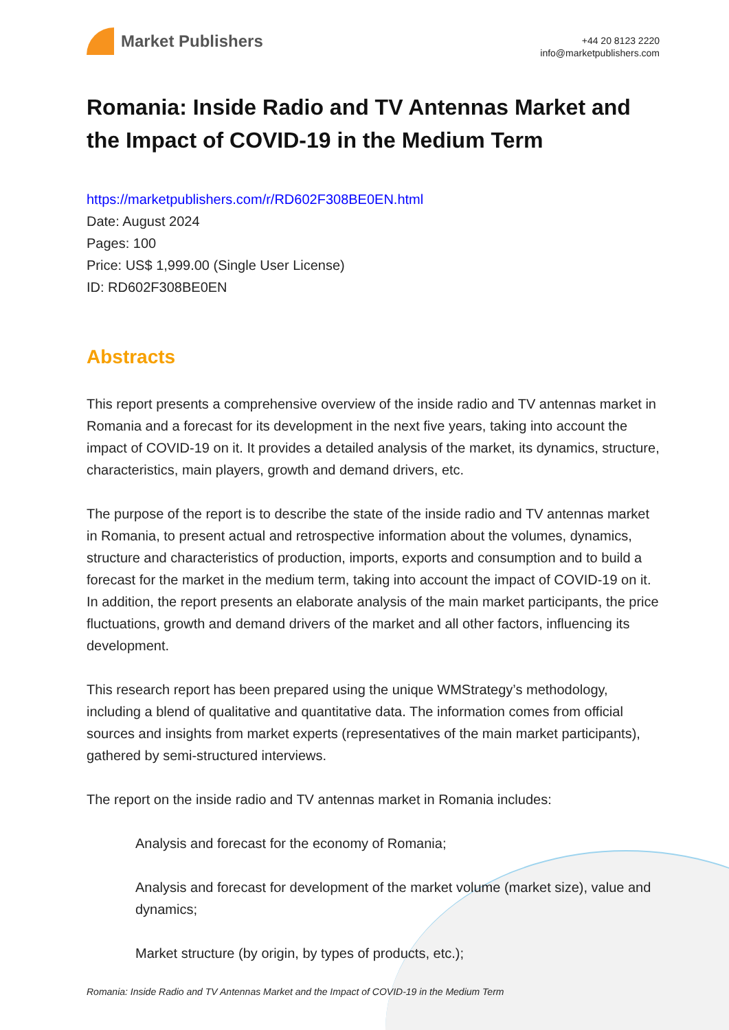Market Publishers
+44 20 8123 2220
info@marketpublishers.com
Romania: Inside Radio and TV Antennas Market and the Impact of COVID-19 in the Medium Term
https://marketpublishers.com/r/RD602F308BE0EN.html
Date: August 2024
Pages: 100
Price: US$ 1,999.00 (Single User License)
ID: RD602F308BE0EN
Abstracts
This report presents a comprehensive overview of the inside radio and TV antennas market in Romania and a forecast for its development in the next five years, taking into account the impact of COVID-19 on it. It provides a detailed analysis of the market, its dynamics, structure, characteristics, main players, growth and demand drivers, etc.
The purpose of the report is to describe the state of the inside radio and TV antennas market in Romania, to present actual and retrospective information about the volumes, dynamics, structure and characteristics of production, imports, exports and consumption and to build a forecast for the market in the medium term, taking into account the impact of COVID-19 on it. In addition, the report presents an elaborate analysis of the main market participants, the price fluctuations, growth and demand drivers of the market and all other factors, influencing its development.
This research report has been prepared using the unique WMStrategy’s methodology, including a blend of qualitative and quantitative data. The information comes from official sources and insights from market experts (representatives of the main market participants), gathered by semi-structured interviews.
The report on the inside radio and TV antennas market in Romania includes:
Analysis and forecast for the economy of Romania;
Analysis and forecast for development of the market volume (market size), value and dynamics;
Market structure (by origin, by types of products, etc.);
Romania: Inside Radio and TV Antennas Market and the Impact of COVID-19 in the Medium Term